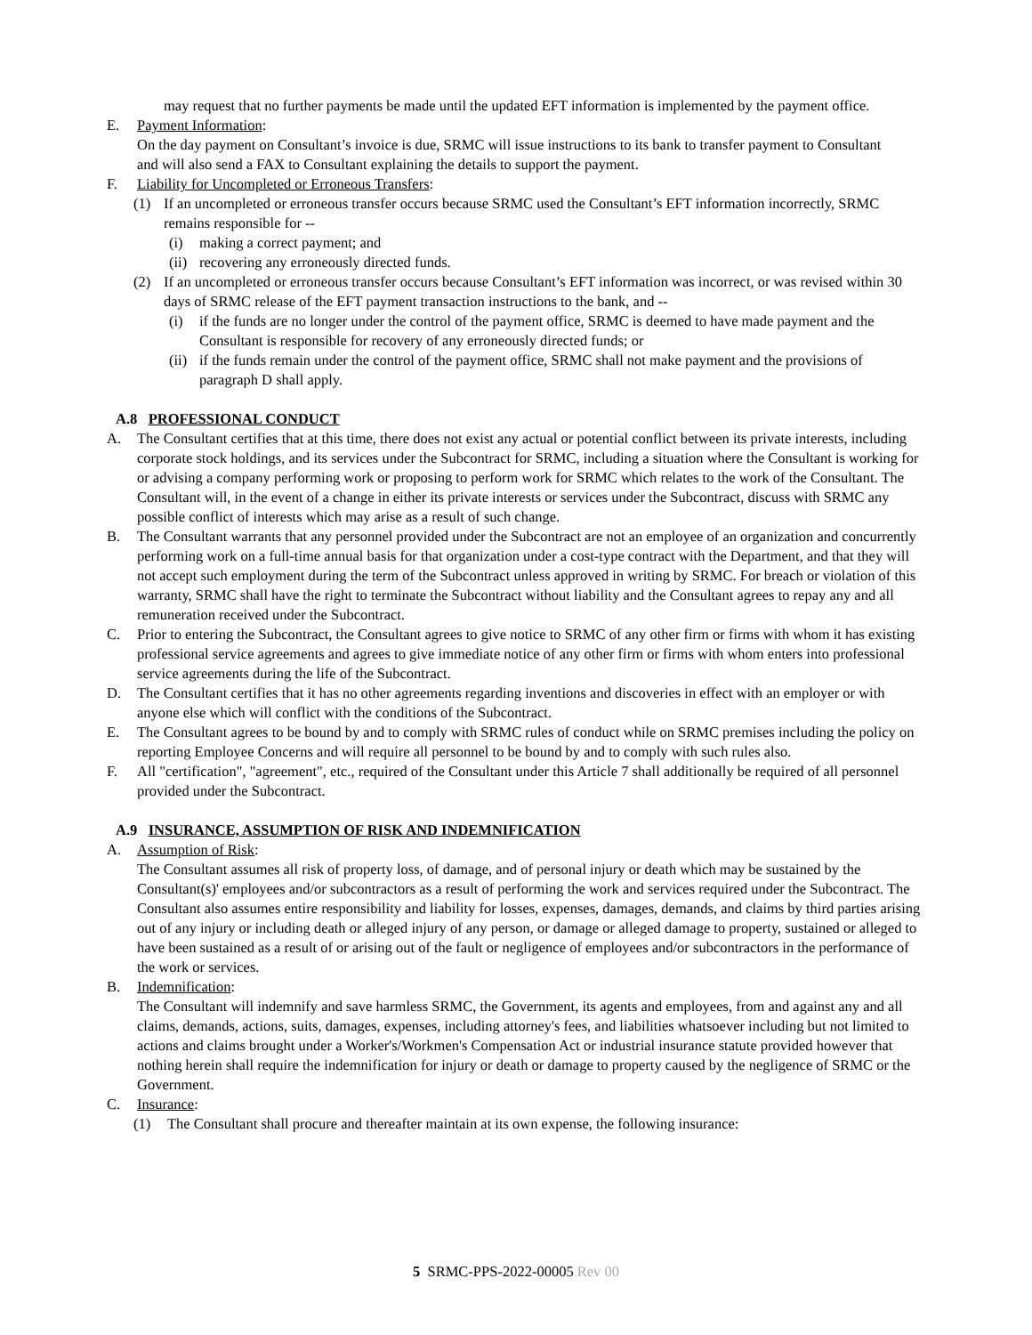may request that no further payments be made until the updated EFT information is implemented by the payment office.
E. Payment Information:
On the day payment on Consultant’s invoice is due, SRMC will issue instructions to its bank to transfer payment to Consultant and will also send a FAX to Consultant explaining the details to support the payment.
F. Liability for Uncompleted or Erroneous Transfers:
(1) If an uncompleted or erroneous transfer occurs because SRMC used the Consultant’s EFT information incorrectly, SRMC remains responsible for --
(i) making a correct payment; and
(ii)
recovering any erroneously directed funds.
(2) If an uncompleted or erroneous transfer occurs because Consultant’s EFT information was incorrect, or was revised within 30 days of SRMC release of the EFT payment transaction instructions to the bank, and --
(i) if the funds are no longer under the control of the payment office, SRMC is deemed to have made payment and the Consultant is responsible for recovery of any erroneously directed funds; or
(ii)
if the funds remain under the control of the payment office, SRMC shall not make payment and the provisions of paragraph D shall apply.
A.8 PROFESSIONAL CONDUCT
A. The Consultant certifies that at this time, there does not exist any actual or potential conflict between its private interests, including corporate stock holdings, and its services under the Subcontract for SRMC, including a situation where the Consultant is working for or advising a company performing work or proposing to perform work for SRMC which relates to the work of the Consultant. The Consultant will, in the event of a change in either its private interests or services under the Subcontract, discuss with SRMC any possible conflict of interests which may arise as a result of such change.
B. The Consultant warrants that any personnel provided under the Subcontract are not an employee of an organization and concurrently performing work on a full-time annual basis for that organization under a cost-type contract with the Department, and that they will not accept such employment during the term of the Subcontract unless approved in writing by SRMC. For breach or violation of this warranty, SRMC shall have the right to terminate the Subcontract without liability and the Consultant agrees to repay any and all remuneration received under the Subcontract.
C. Prior to entering the Subcontract, the Consultant agrees to give notice to SRMC of any other firm or firms with whom it has existing professional service agreements and agrees to give immediate notice of any other firm or firms with whom enters into professional service agreements during the life of the Subcontract.
D. The Consultant certifies that it has no other agreements regarding inventions and discoveries in effect with an employer or with anyone else which will conflict with the conditions of the Subcontract.
E. The Consultant agrees to be bound by and to comply with SRMC rules of conduct while on SRMC premises including the policy on reporting Employee Concerns and will require all personnel to be bound by and to comply with such rules also.
F. All "certification", "agreement", etc., required of the Consultant under this Article 7 shall additionally be required of all personnel provided under the Subcontract.
A.9 INSURANCE, ASSUMPTION OF RISK AND INDEMNIFICATION
A. Assumption of Risk:
The Consultant assumes all risk of property loss, of damage, and of personal injury or death which may be sustained by the Consultant(s)' employees and/or subcontractors as a result of performing the work and services required under the Subcontract. The Consultant also assumes entire responsibility and liability for losses, expenses, damages, demands, and claims by third parties arising out of any injury or including death or alleged injury of any person, or damage or alleged damage to property, sustained or alleged to have been sustained as a result of or arising out of the fault or negligence of employees and/or subcontractors in the performance of the work or services.
B. Indemnification:
The Consultant will indemnify and save harmless SRMC, the Government, its agents and employees, from and against any and all claims, demands, actions, suits, damages, expenses, including attorney's fees, and liabilities whatsoever including but not limited to actions and claims brought under a Worker's/Workmen's Compensation Act or industrial insurance statute provided however that nothing herein shall require the indemnification for injury or death or damage to property caused by the negligence of SRMC or the Government.
C. Insurance:
(1) The Consultant shall procure and thereafter maintain at its own expense, the following insurance:
5 SRMC-PPS-2022-00005 Rev 00